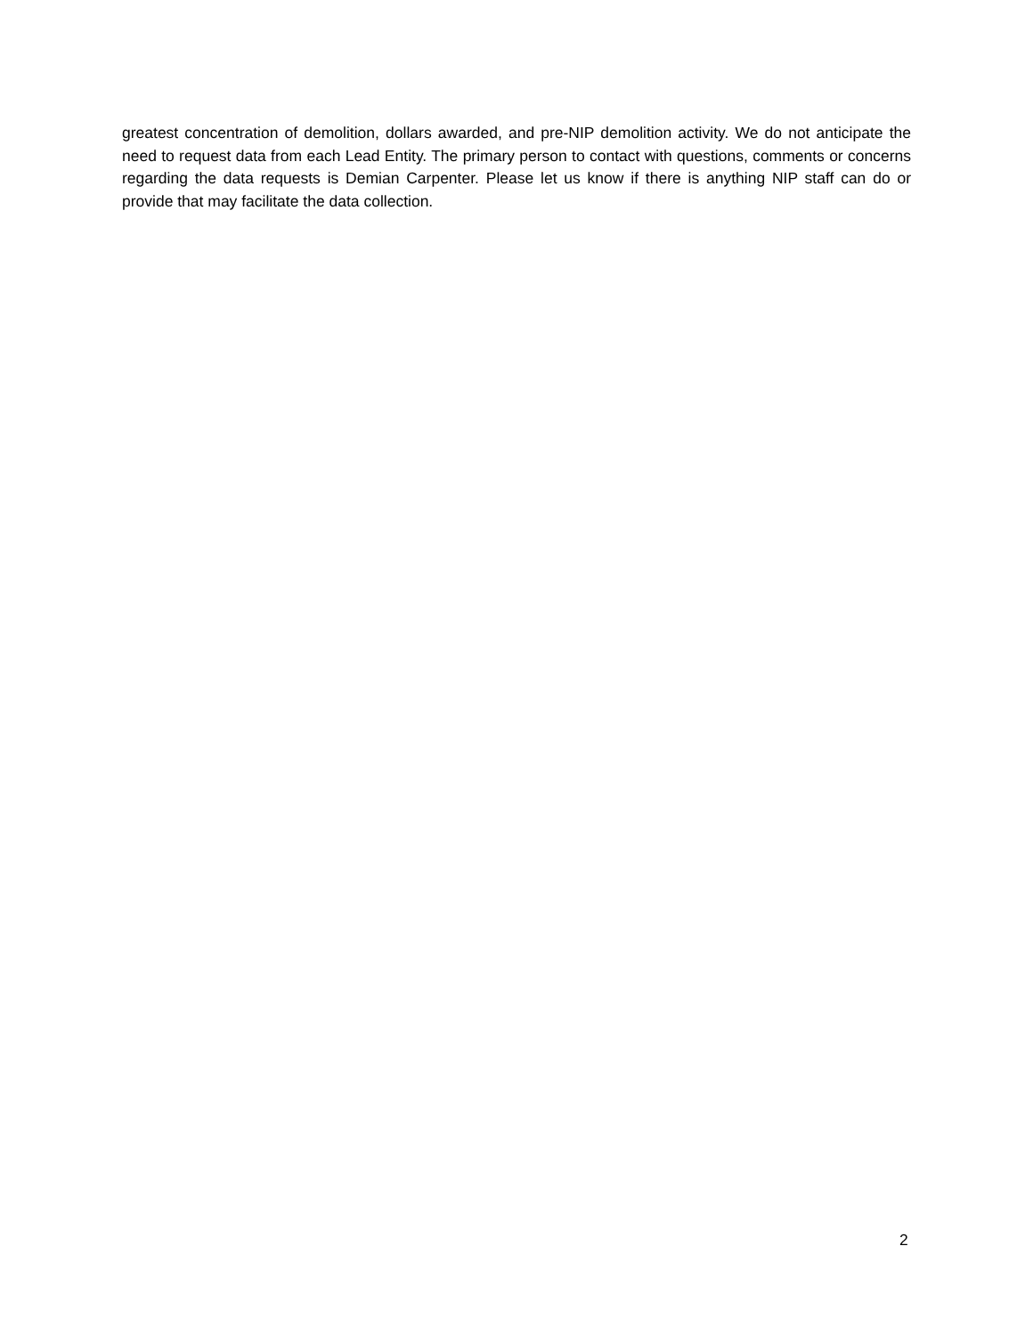greatest concentration of demolition, dollars awarded, and pre-NIP demolition activity. We do not anticipate the need to request data from each Lead Entity. The primary person to contact with questions, comments or concerns regarding the data requests is Demian Carpenter. Please let us know if there is anything NIP staff can do or provide that may facilitate the data collection.
2